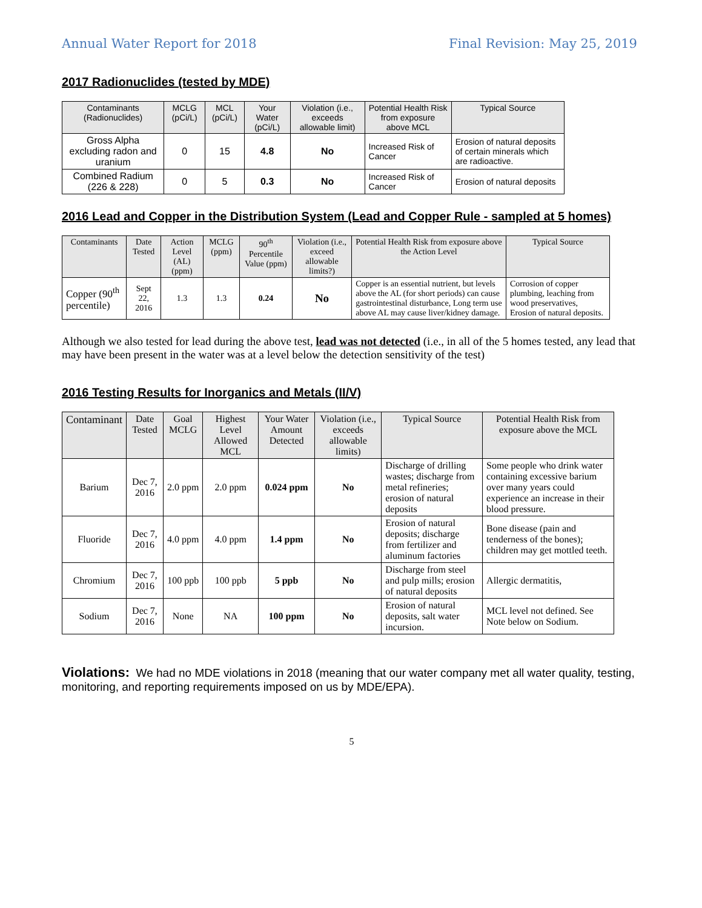Annual Water Report for 2018 Final Revision: May 25, 2019
2017 Radionuclides (tested by MDE)
| Contaminants (Radionuclides) | MCLG (pCi/L) | MCL (pCi/L) | Your Water (pCi/L) | Violation (i.e., exceeds allowable limit) | Potential Health Risk from exposure above MCL | Typical Source |
| --- | --- | --- | --- | --- | --- | --- |
| Gross Alpha excluding radon and uranium | 0 | 15 | 4.8 | No | Increased Risk of Cancer | Erosion of natural deposits of certain minerals which are radioactive. |
| Combined Radium (226 & 228) | 0 | 5 | 0.3 | No | Increased Risk of Cancer | Erosion of natural deposits |
2016 Lead and Copper in the Distribution System (Lead and Copper Rule - sampled at 5 homes)
| Contaminants | Date Tested | Action Level (AL) (ppm) | MCLG (ppm) | 90<sup>th</sup> Percentile Value (ppm) | Violation (i.e., exceed allowable limits?) | Potential Health Risk from exposure above the Action Level | Typical Source |
| --- | --- | --- | --- | --- | --- | --- | --- |
| Copper (90<sup>th</sup> percentile) | Sept 22, 2016 | 1.3 | 1.3 | 0.24 | No | Copper is an essential nutrient, but levels above the AL (for short periods) can cause gastrointestinal disturbance, Long term use above AL may cause liver/kidney damage. | Corrosion of copper plumbing, leaching from wood preservatives, Erosion of natural deposits. |
Although we also tested for lead during the above test, lead was not detected (i.e., in all of the 5 homes tested, any lead that may have been present in the water was at a level below the detection sensitivity of the test)
2016 Testing Results for Inorganics and Metals (II/V)
| Contaminant | Date Tested | Goal MCLG | Highest Level Allowed MCL | Your Water Amount Detected | Violation (i.e., exceeds allowable limits) | Typical Source | Potential Health Risk from exposure above the MCL |
| --- | --- | --- | --- | --- | --- | --- | --- |
| Barium | Dec 7, 2016 | 2.0 ppm | 2.0 ppm | 0.024 ppm | No | Discharge of drilling wastes; discharge from metal refineries; erosion of natural deposits | Some people who drink water containing excessive barium over many years could experience an increase in their blood pressure. |
| Fluoride | Dec 7, 2016 | 4.0 ppm | 4.0 ppm | 1.4 ppm | No | Erosion of natural deposits; discharge from fertilizer and aluminum factories | Bone disease (pain and tenderness of the bones); children may get mottled teeth. |
| Chromium | Dec 7, 2016 | 100 ppb | 100 ppb | 5 ppb | No | Discharge from steel and pulp mills; erosion of natural deposits | Allergic dermatitis, |
| Sodium | Dec 7, 2016 | None | NA | 100 ppm | No | Erosion of natural deposits, salt water incursion. | MCL level not defined. See Note below on Sodium. |
Violations: We had no MDE violations in 2018 (meaning that our water company met all water quality, testing, monitoring, and reporting requirements imposed on us by MDE/EPA).
5